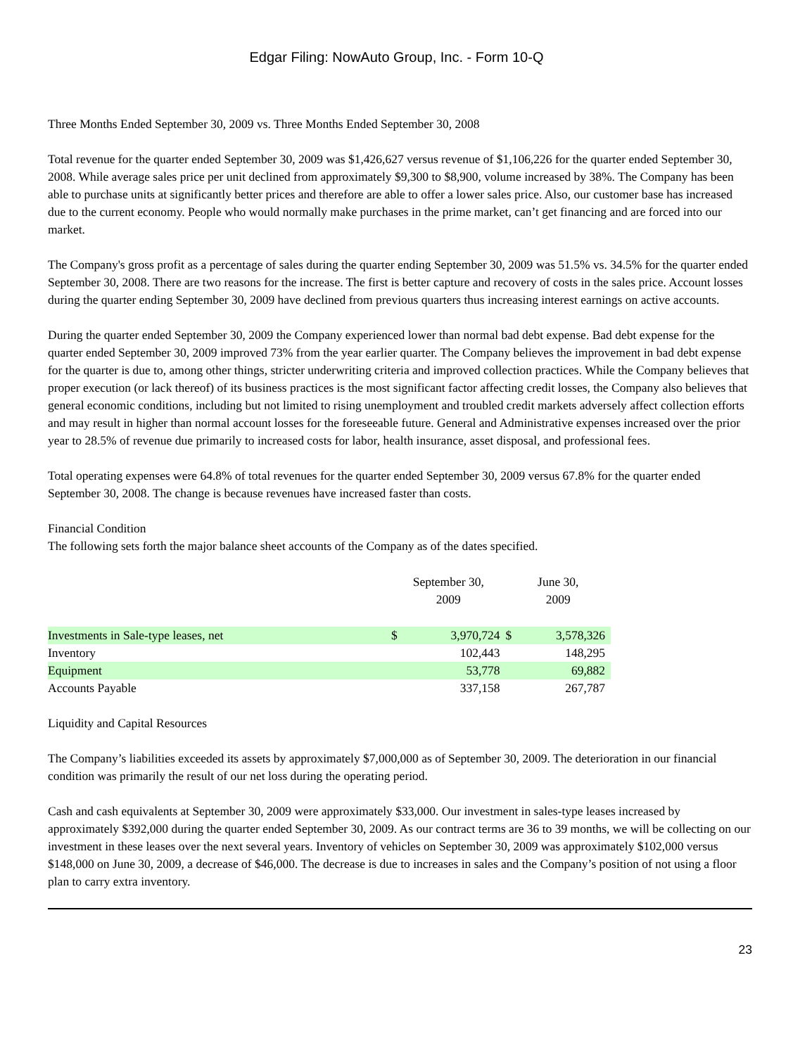Edgar Filing: NowAuto Group, Inc. - Form 10-Q
Three Months Ended September 30, 2009 vs. Three Months Ended September 30, 2008
Total revenue for the quarter ended September 30, 2009 was $1,426,627 versus revenue of $1,106,226 for the quarter ended September 30, 2008. While average sales price per unit declined from approximately $9,300 to $8,900, volume increased by 38%. The Company has been able to purchase units at significantly better prices and therefore are able to offer a lower sales price. Also, our customer base has increased due to the current economy. People who would normally make purchases in the prime market, can’t get financing and are forced into our market.
The Company's gross profit as a percentage of sales during the quarter ending September 30, 2009 was 51.5% vs. 34.5% for the quarter ended September 30, 2008. There are two reasons for the increase. The first is better capture and recovery of costs in the sales price. Account losses during the quarter ending September 30, 2009 have declined from previous quarters thus increasing interest earnings on active accounts.
During the quarter ended September 30, 2009 the Company experienced lower than normal bad debt expense. Bad debt expense for the quarter ended September 30, 2009 improved 73% from the year earlier quarter. The Company believes the improvement in bad debt expense for the quarter is due to, among other things, stricter underwriting criteria and improved collection practices. While the Company believes that proper execution (or lack thereof) of its business practices is the most significant factor affecting credit losses, the Company also believes that general economic conditions, including but not limited to rising unemployment and troubled credit markets adversely affect collection efforts and may result in higher than normal account losses for the foreseeable future. General and Administrative expenses increased over the prior year to 28.5% of revenue due primarily to increased costs for labor, health insurance, asset disposal, and professional fees.
Total operating expenses were 64.8% of total revenues for the quarter ended September 30, 2009 versus 67.8% for the quarter ended September 30, 2008. The change is because revenues have increased faster than costs.
Financial Condition
The following sets forth the major balance sheet accounts of the Company as of the dates specified.
| | September 30, 2009 | | June 30, 2009 | |
| --- | --- | --- | --- | --- |
| Investments in Sale-type leases, net | $ | 3,970,724 | $ | 3,578,326 |
| Inventory | | 102,443 | | 148,295 |
| Equipment | | 53,778 | | 69,882 |
| Accounts Payable | | 337,158 | | 267,787 |
Liquidity and Capital Resources
The Company’s liabilities exceeded its assets by approximately $7,000,000 as of September 30, 2009. The deterioration in our financial condition was primarily the result of our net loss during the operating period.
Cash and cash equivalents at September 30, 2009 were approximately $33,000. Our investment in sales-type leases increased by approximately $392,000 during the quarter ended September 30, 2009. As our contract terms are 36 to 39 months, we will be collecting on our investment in these leases over the next several years. Inventory of vehicles on September 30, 2009 was approximately $102,000 versus $148,000 on June 30, 2009, a decrease of $46,000. The decrease is due to increases in sales and the Company’s position of not using a floor plan to carry extra inventory.
23